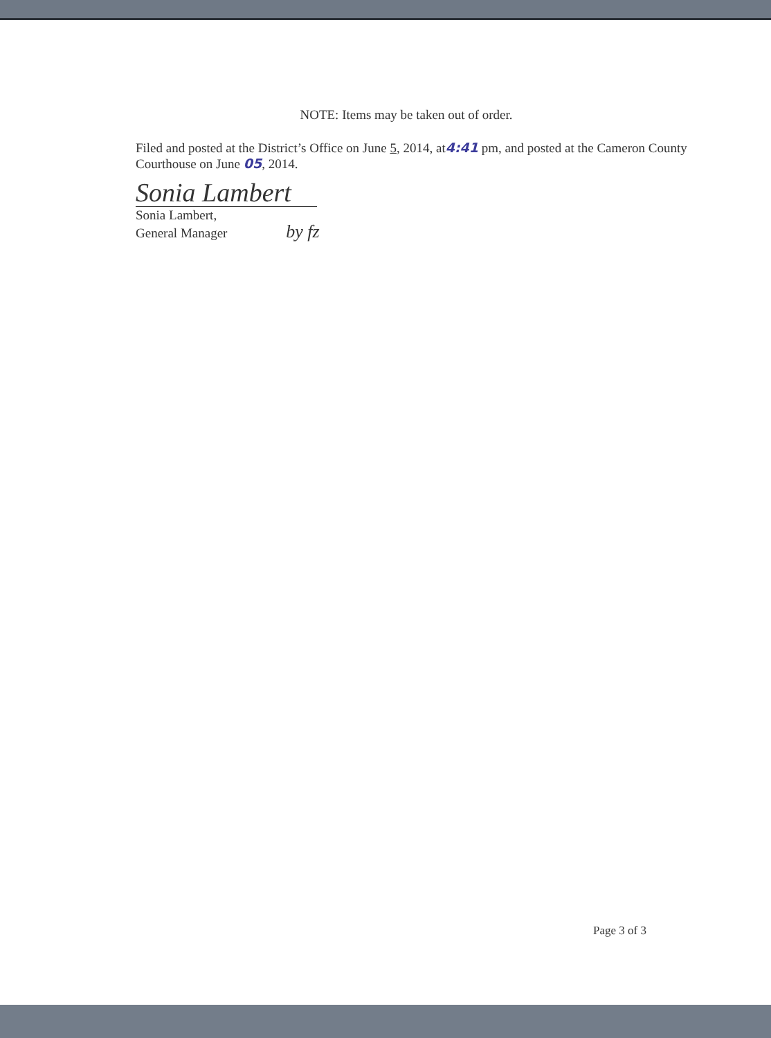NOTE: Items may be taken out of order.
Filed and posted at the District’s Office on June 5, 2014, at4:41 pm, and posted at the Cameron County Courthouse on June 05, 2014.
Sonia Lambert
Sonia Lambert,
General Manager by fz
Page 3 of 3